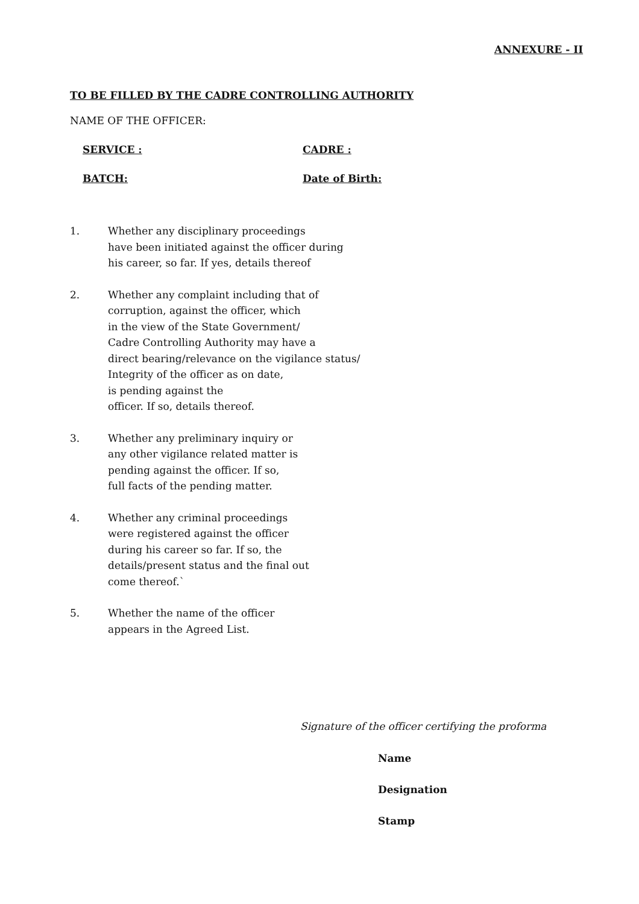ANNEXURE - II
TO BE FILLED BY THE CADRE CONTROLLING AUTHORITY
NAME OF THE OFFICER:
SERVICE : CADRE :
BATCH: Date of Birth:
1. Whether any disciplinary proceedings
have been initiated against the officer during
his career, so far. If yes, details thereof
2. Whether any complaint including that of
corruption, against the officer, which
in the view of the State Government/
Cadre Controlling Authority may have a
direct bearing/relevance on the vigilance status/
Integrity of the officer as on date,
is pending against the
officer. If so, details thereof.
3. Whether any preliminary inquiry or
any other vigilance related matter is
pending against the officer. If so,
full facts of the pending matter.
4. Whether any criminal proceedings
were registered against the officer
during his career so far. If so, the
details/present status and the final out
come thereof.`
5. Whether the name of the officer
appears in the Agreed List.
Signature of the officer certifying the proforma
Name
Designation
Stamp